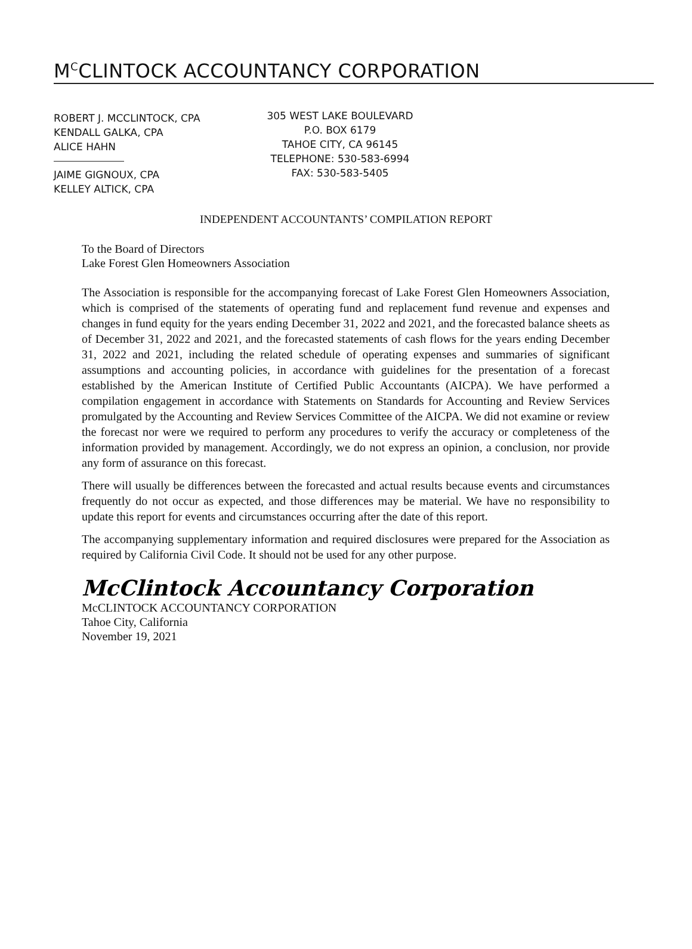M<sup>C</sup>CLINTOCK ACCOUNTANCY CORPORATION
ROBERT J. MCCLINTOCK, CPA
KENDALL GALKA, CPA
ALICE HAHN
JAIME GIGNOUX, CPA
KELLEY ALTICK, CPA
305 WEST LAKE BOULEVARD
P.O. BOX 6179
TAHOE CITY, CA 96145
TELEPHONE: 530-583-6994
FAX: 530-583-5405
INDEPENDENT ACCOUNTANTS’ COMPILATION REPORT
To the Board of Directors
Lake Forest Glen Homeowners Association
The Association is responsible for the accompanying forecast of Lake Forest Glen Homeowners Association, which is comprised of the statements of operating fund and replacement fund revenue and expenses and changes in fund equity for the years ending December 31, 2022 and 2021, and the forecasted balance sheets as of December 31, 2022 and 2021, and the forecasted statements of cash flows for the years ending December 31, 2022 and 2021, including the related schedule of operating expenses and summaries of significant assumptions and accounting policies, in accordance with guidelines for the presentation of a forecast established by the American Institute of Certified Public Accountants (AICPA). We have performed a compilation engagement in accordance with Statements on Standards for Accounting and Review Services promulgated by the Accounting and Review Services Committee of the AICPA. We did not examine or review the forecast nor were we required to perform any procedures to verify the accuracy or completeness of the information provided by management. Accordingly, we do not express an opinion, a conclusion, nor provide any form of assurance on this forecast.
There will usually be differences between the forecasted and actual results because events and circumstances frequently do not occur as expected, and those differences may be material. We have no responsibility to update this report for events and circumstances occurring after the date of this report.
The accompanying supplementary information and required disclosures were prepared for the Association as required by California Civil Code. It should not be used for any other purpose.
McClintock Accountancy Corporation
McCLINTOCK ACCOUNTANCY CORPORATION
Tahoe City, California
November 19, 2021